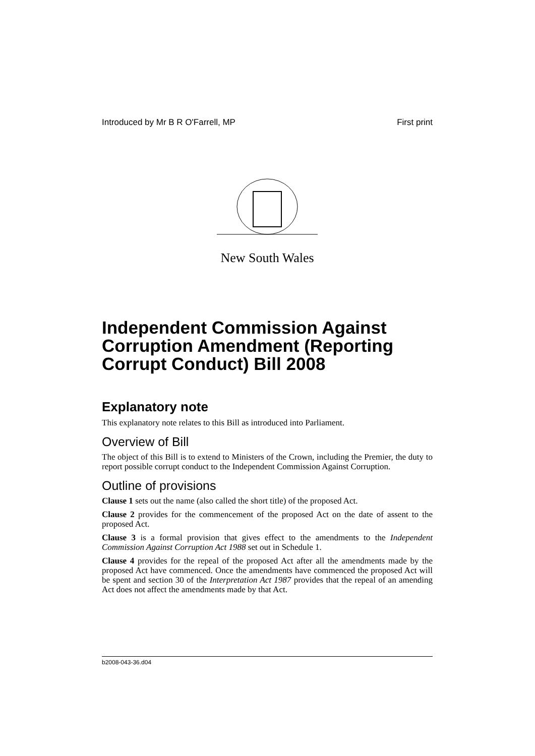Introduced by Mr B R O'Farrell, MP First print
New South Wales
Independent Commission Against Corruption Amendment (Reporting Corrupt Conduct) Bill 2008
Explanatory note
This explanatory note relates to this Bill as introduced into Parliament.
Overview of Bill
The object of this Bill is to extend to Ministers of the Crown, including the Premier, the duty to report possible corrupt conduct to the Independent Commission Against Corruption.
Outline of provisions
Clause 1 sets out the name (also called the short title) of the proposed Act.
Clause 2 provides for the commencement of the proposed Act on the date of assent to the proposed Act.
Clause 3 is a formal provision that gives effect to the amendments to the Independent Commission Against Corruption Act 1988 set out in Schedule 1.
Clause 4 provides for the repeal of the proposed Act after all the amendments made by the proposed Act have commenced. Once the amendments have commenced the proposed Act will be spent and section 30 of the Interpretation Act 1987 provides that the repeal of an amending Act does not affect the amendments made by that Act.
b2008-043-36.d04